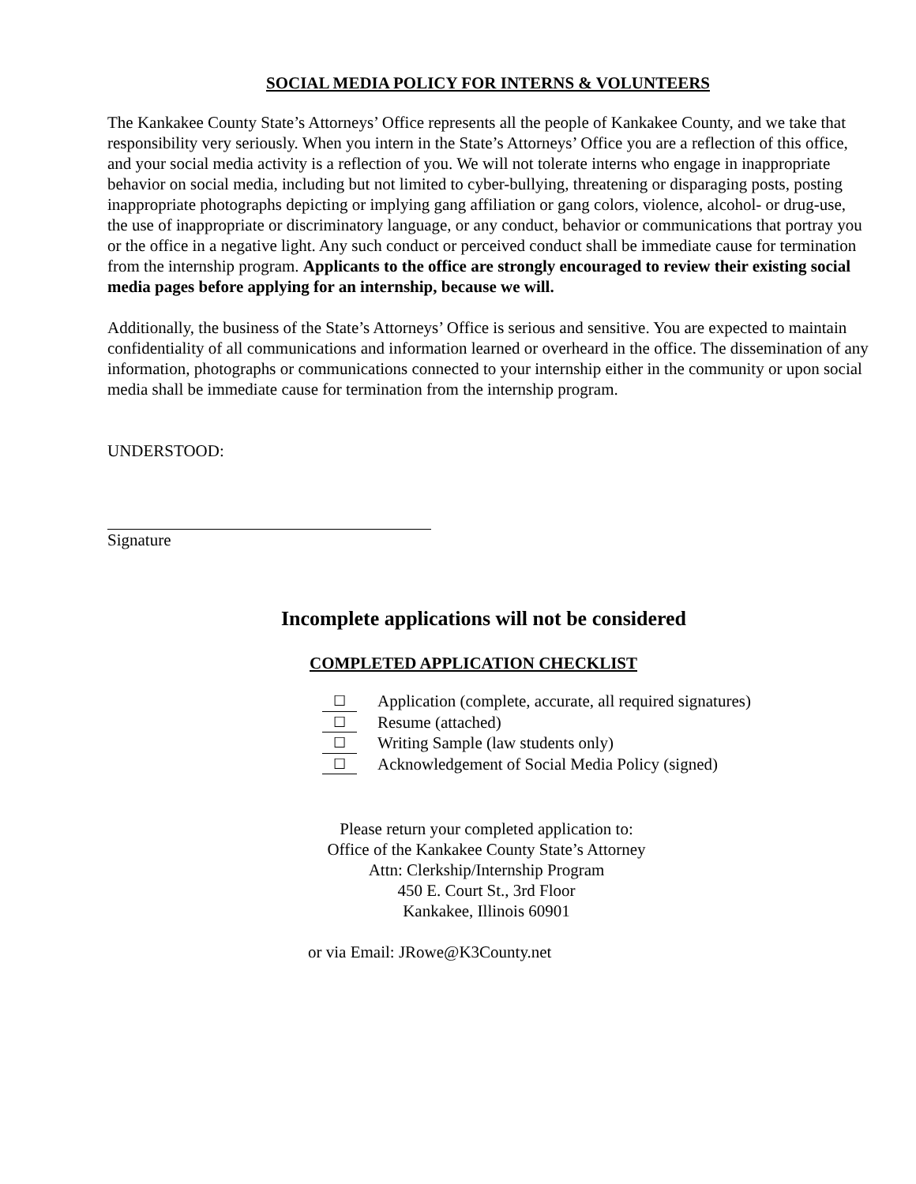SOCIAL MEDIA POLICY FOR INTERNS & VOLUNTEERS
The Kankakee County State’s Attorneys’ Office represents all the people of Kankakee County, and we take that responsibility very seriously. When you intern in the State’s Attorneys’ Office you are a reflection of this office, and your social media activity is a reflection of you. We will not tolerate interns who engage in inappropriate behavior on social media, including but not limited to cyber-bullying, threatening or disparaging posts, posting inappropriate photographs depicting or implying gang affiliation or gang colors, violence, alcohol- or drug-use, the use of inappropriate or discriminatory language, or any conduct, behavior or communications that portray you or the office in a negative light. Any such conduct or perceived conduct shall be immediate cause for termination from the internship program. Applicants to the office are strongly encouraged to review their existing social media pages before applying for an internship, because we will.
Additionally, the business of the State’s Attorneys’ Office is serious and sensitive. You are expected to maintain confidentiality of all communications and information learned or overheard in the office. The dissemination of any information, photographs or communications connected to your internship either in the community or upon social media shall be immediate cause for termination from the internship program.
UNDERSTOOD:
Signature
Incomplete applications will not be considered
COMPLETED APPLICATION CHECKLIST
☐ Application (complete, accurate, all required signatures)
☐ Resume (attached)
☐ Writing Sample (law students only)
☐ Acknowledgement of Social Media Policy (signed)
Please return your completed application to:
Office of the Kankakee County State’s Attorney
Attn: Clerkship/Internship Program
450 E. Court St., 3rd Floor
Kankakee, Illinois 60901
or via Email: JRowe@K3County.net